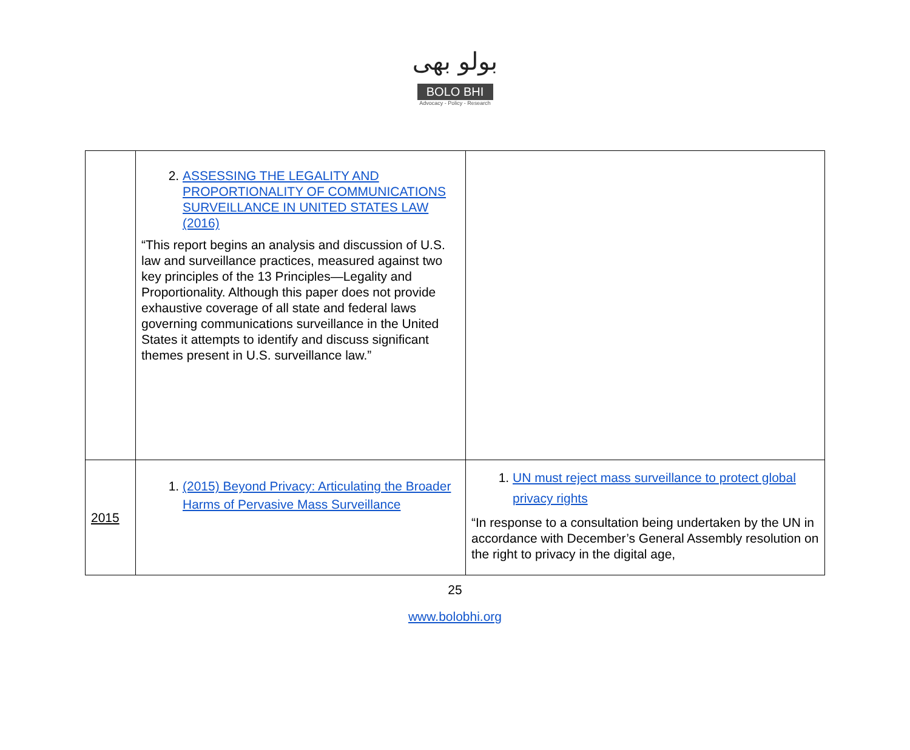بولو بھی
BOLO BHI
Advocacy - Policy - Research
| | 2. ASSESSING THE LEGALITY AND PROPORTIONALITY OF COMMUNICATIONS SURVEILLANCE IN UNITED STATES LAW (2016) “This report begins an analysis and discussion of U.S. law and surveillance practices, measured against two key principles of the 13 Principles—Legality and Proportionality. Although this paper does not provide exhaustive coverage of all state and federal laws governing communications surveillance in the United States it attempts to identify and discuss significant themes present in U.S. surveillance law.” | |
| 2015 | 1. (2015) Beyond Privacy: Articulating the Broader Harms of Pervasive Mass Surveillance | 1. UN must reject mass surveillance to protect global privacy rights “In response to a consultation being undertaken by the UN in accordance with December’s General Assembly resolution on the right to privacy in the digital age, |
25
www.bolobhi.org